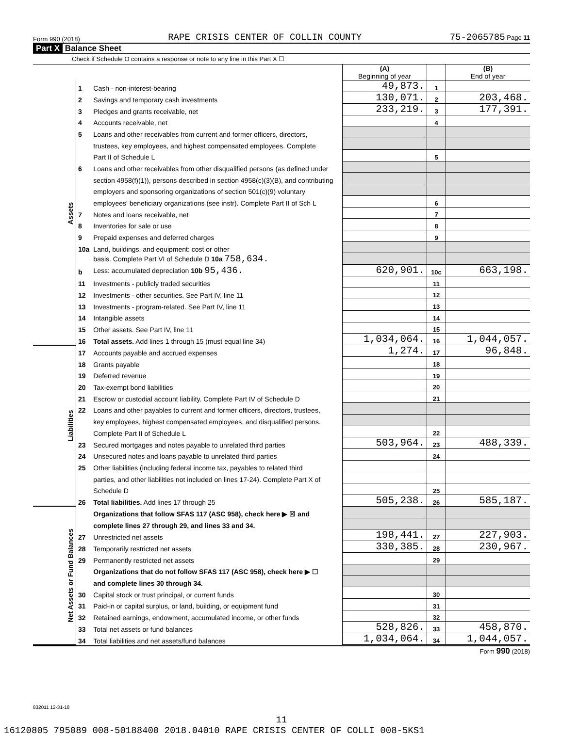Form 990 (2018) RAPE CRISIS CENTER OF COLLIN COUNTY 75-2065785 Page 11
Part X Balance Sheet
Check if Schedule O contains a response or note to any line in this Part X ☐
| | | | (A) Beginning of year | | (B) End of year |
| Assets | 1 | Cash - non-interest-bearing | 49,873. | 1 | |
| | 2 | Savings and temporary cash investments | 130,071. | 2 | 203,468. |
| | 3 | Pledges and grants receivable, net | 233,219. | 3 | 177,391. |
| | 4 | Accounts receivable, net | | 4 | |
| | 5 | Loans and other receivables from current and former officers, directors, | | | |
| | | trustees, key employees, and highest compensated employees. Complete | | | |
| | | Part II of Schedule L | | 5 | |
| | 6 | Loans and other receivables from other disqualified persons (as defined under | | | |
| | | section 4958(f)(1)), persons described in section 4958(c)(3)(B), and contributing | | | |
| | | employers and sponsoring organizations of section 501(c)(9) voluntary | | | |
| | | employees' beneficiary organizations (see instr). Complete Part II of Sch L | | 6 | |
| | 7 | Notes and loans receivable, net | | 7 | |
| | 8 | Inventories for sale or use | | 8 | |
| | 9 | Prepaid expenses and deferred charges | | 9 | |
| | 10a | Land, buildings, and equipment: cost or other | | | |
| | | basis. Complete Part VI of Schedule D 10a 758,634. | | | |
| | b | Less: accumulated depreciation 10b 95,436. | 620,901. | 10c | 663,198. |
| | 11 | Investments - publicly traded securities | | 11 | |
| | 12 | Investments - other securities. See Part IV, line 11 | | 12 | |
| | 13 | Investments - program-related. See Part IV, line 11 | | 13 | |
| | 14 | Intangible assets | | 14 | |
| | 15 | Other assets. See Part IV, line 11 | | 15 | |
| | 16 | Total assets. Add lines 1 through 15 (must equal line 34) | 1,034,064. | 16 | 1,044,057. |
| Liabilities | 17 | Accounts payable and accrued expenses | 1,274. | 17 | 96,848. |
| | 18 | Grants payable | | 18 | |
| | 19 | Deferred revenue | | 19 | |
| | 20 | Tax-exempt bond liabilities | | 20 | |
| | 21 | Escrow or custodial account liability. Complete Part IV of Schedule D | | 21 | |
| | 22 | Loans and other payables to current and former officers, directors, trustees, | | | |
| | | key employees, highest compensated employees, and disqualified persons. | | | |
| | | Complete Part II of Schedule L | | 22 | |
| | 23 | Secured mortgages and notes payable to unrelated third parties | 503,964. | 23 | 488,339. |
| | 24 | Unsecured notes and loans payable to unrelated third parties | | 24 | |
| | 25 | Other liabilities (including federal income tax, payables to related third | | | |
| | | parties, and other liabilities not included on lines 17-24). Complete Part X of | | | |
| | | Schedule D | | 25 | |
| | 26 | Total liabilities. Add lines 17 through 25 | 505,238. | 26 | 585,187. |
| Net Assets or Fund Balances | | Organizations that follow SFAS 117 (ASC 958), check here ▶ ☒ and | | | |
| | | complete lines 27 through 29, and lines 33 and 34. | | | |
| | 27 | Unrestricted net assets | 198,441. | 27 | 227,903. |
| | 28 | Temporarily restricted net assets | 330,385. | 28 | 230,967. |
| | 29 | Permanently restricted net assets | | 29 | |
| | | Organizations that do not follow SFAS 117 (ASC 958), check here ▶ ☐ | | | |
| | | and complete lines 30 through 34. | | | |
| | 30 | Capital stock or trust principal, or current funds | | 30 | |
| | 31 | Paid-in or capital surplus, or land, building, or equipment fund | | 31 | |
| | 32 | Retained earnings, endowment, accumulated income, or other funds | | 32 | |
| | 33 | Total net assets or fund balances | 528,826. | 33 | 458,870. |
| | 34 | Total liabilities and net assets/fund balances | 1,034,064. | 34 | 1,044,057. |
Form 990 (2018)
832011 12-31-18
11
16120805 795089 008-50188400 2018.04010 RAPE CRISIS CENTER OF COLLI 008-5KS1